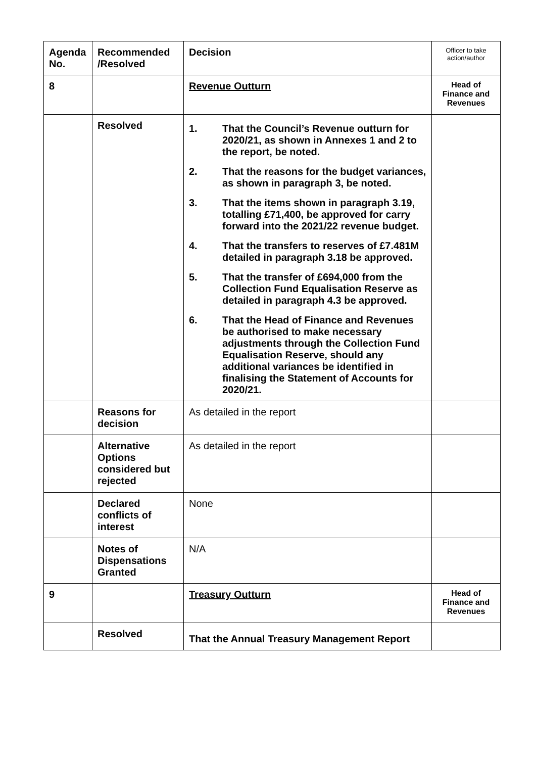| Agenda No. | Recommended /Resolved | Decision | Officer to take action/author |
| --- | --- | --- | --- |
| 8 | | Revenue Outturn | Head of Finance and Revenues |
| | Resolved | 1. That the Council’s Revenue outturn for 2020/21, as shown in Annexes 1 and 2 to the report, be noted. 2. That the reasons for the budget variances, as shown in paragraph 3, be noted. 3. That the items shown in paragraph 3.19, totalling £71,400, be approved for carry forward into the 2021/22 revenue budget. 4. That the transfers to reserves of £7.481M detailed in paragraph 3.18 be approved. 5. That the transfer of £694,000 from the Collection Fund Equalisation Reserve as detailed in paragraph 4.3 be approved. 6. That the Head of Finance and Revenues be authorised to make necessary adjustments through the Collection Fund Equalisation Reserve, should any additional variances be identified in finalising the Statement of Accounts for 2020/21. | |
| | Reasons for decision | As detailed in the report | |
| | Alternative Options considered but rejected | As detailed in the report | |
| | Declared conflicts of interest | None | |
| | Notes of Dispensations Granted | N/A | |
| 9 | | Treasury Outturn | Head of Finance and Revenues |
| | Resolved | That the Annual Treasury Management Report | |